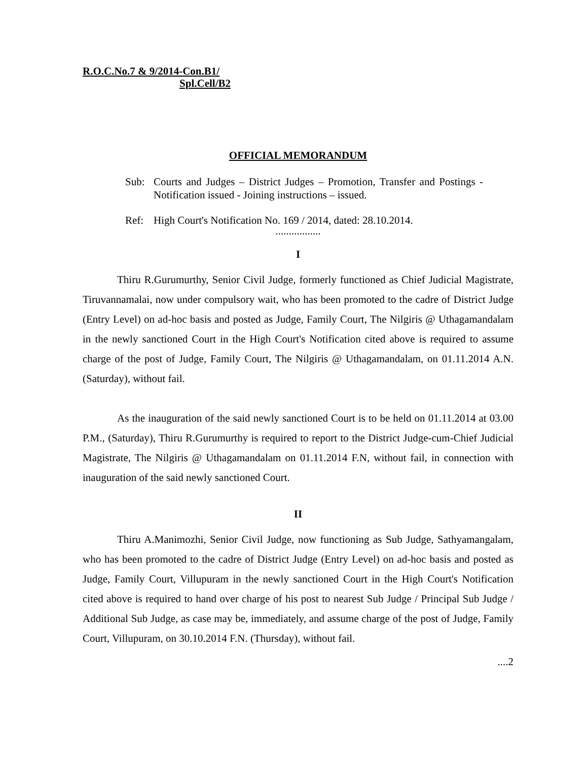R.O.C.No.7 & 9/2014-Con.B1/
Spl.Cell/B2
OFFICIAL MEMORANDUM
Sub: Courts and Judges – District Judges – Promotion, Transfer and Postings - Notification issued - Joining instructions – issued.
Ref: High Court's Notification No. 169 / 2014, dated: 28.10.2014.
.................
I
Thiru R.Gurumurthy, Senior Civil Judge, formerly functioned as Chief Judicial Magistrate, Tiruvannamalai, now under compulsory wait, who has been promoted to the cadre of District Judge (Entry Level) on ad-hoc basis and posted as Judge, Family Court, The Nilgiris @ Uthagamandalam in the newly sanctioned Court in the High Court's Notification cited above is required to assume charge of the post of Judge, Family Court, The Nilgiris @ Uthagamandalam, on 01.11.2014 A.N. (Saturday), without fail.
As the inauguration of the said newly sanctioned Court is to be held on 01.11.2014 at 03.00 P.M., (Saturday), Thiru R.Gurumurthy is required to report to the District Judge-cum-Chief Judicial Magistrate, The Nilgiris @ Uthagamandalam on 01.11.2014 F.N, without fail, in connection with inauguration of the said newly sanctioned Court.
II
Thiru A.Manimozhi, Senior Civil Judge, now functioning as Sub Judge, Sathyamangalam, who has been promoted to the cadre of District Judge (Entry Level) on ad-hoc basis and posted as Judge, Family Court, Villupuram in the newly sanctioned Court in the High Court's Notification cited above is required to hand over charge of his post to nearest Sub Judge / Principal Sub Judge / Additional Sub Judge, as case may be, immediately, and assume charge of the post of Judge, Family Court, Villupuram, on 30.10.2014 F.N. (Thursday), without fail.
....2